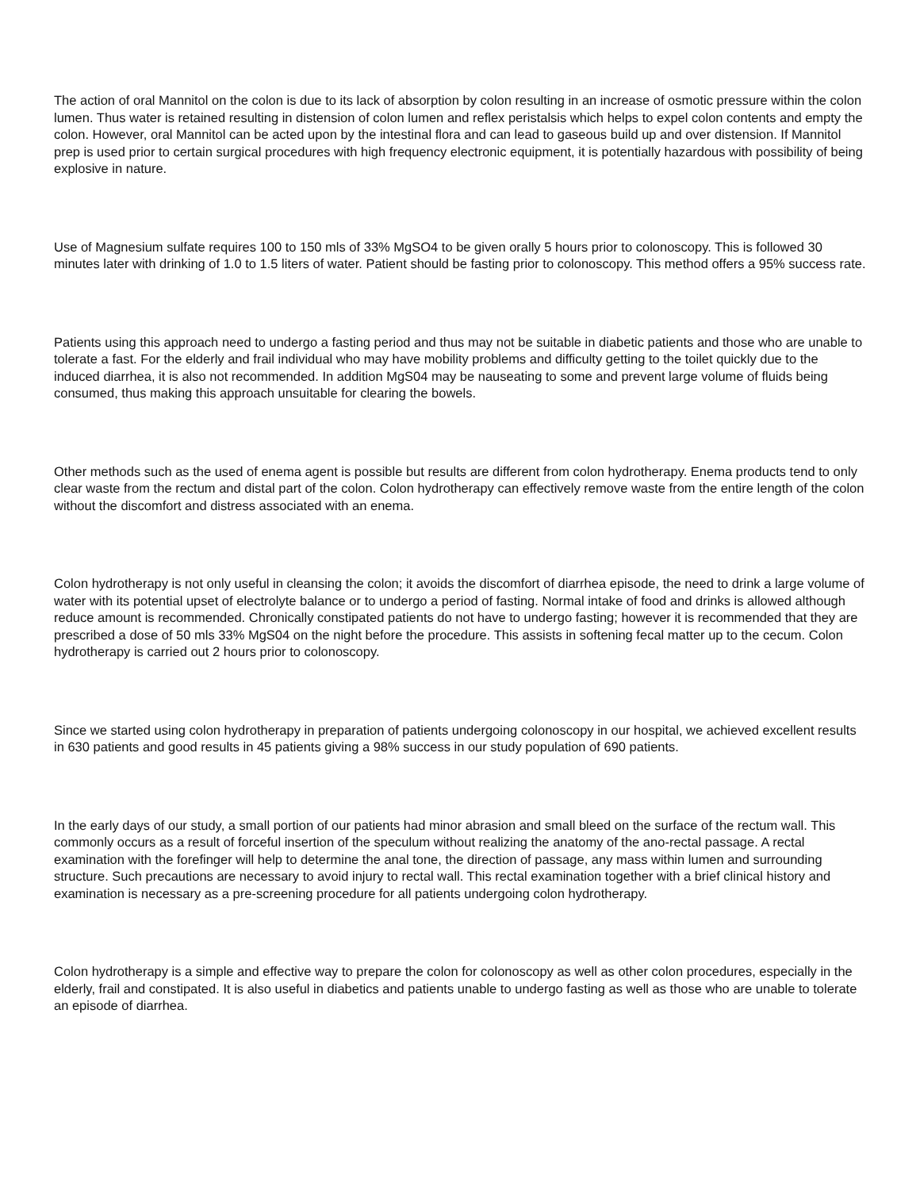The action of oral Mannitol on the colon is due to its lack of absorption by colon resulting in an increase of osmotic pressure within the colon lumen. Thus water is retained resulting in distension of colon lumen and reflex peristalsis which helps to expel colon contents and empty the colon. However, oral Mannitol can be acted upon by the intestinal flora and can lead to gaseous build up and over distension. If Mannitol prep is used prior to certain surgical procedures with high frequency electronic equipment, it is potentially hazardous with possibility of being explosive in nature.
Use of Magnesium sulfate requires 100 to 150 mls of 33% MgSO4 to be given orally 5 hours prior to colonoscopy. This is followed 30 minutes later with drinking of 1.0 to 1.5 liters of water. Patient should be fasting prior to colonoscopy. This method offers a 95% success rate.
Patients using this approach need to undergo a fasting period and thus may not be suitable in diabetic patients and those who are unable to tolerate a fast. For the elderly and frail individual who may have mobility problems and difficulty getting to the toilet quickly due to the induced diarrhea, it is also not recommended. In addition MgS04 may be nauseating to some and prevent large volume of fluids being consumed, thus making this approach unsuitable for clearing the bowels.
Other methods such as the used of enema agent is possible but results are different from colon hydrotherapy. Enema products tend to only clear waste from the rectum and distal part of the colon. Colon hydrotherapy can effectively remove waste from the entire length of the colon without the discomfort and distress associated with an enema.
Colon hydrotherapy is not only useful in cleansing the colon; it avoids the discomfort of diarrhea episode, the need to drink a large volume of water with its potential upset of electrolyte balance or to undergo a period of fasting. Normal intake of food and drinks is allowed although reduce amount is recommended. Chronically constipated patients do not have to undergo fasting; however it is recommended that they are prescribed a dose of 50 mls 33% MgS04 on the night before the procedure. This assists in softening fecal matter up to the cecum. Colon hydrotherapy is carried out 2 hours prior to colonoscopy.
Since we started using colon hydrotherapy in preparation of patients undergoing colonoscopy in our hospital, we achieved excellent results in 630 patients and good results in 45 patients giving a 98% success in our study population of 690 patients.
In the early days of our study, a small portion of our patients had minor abrasion and small bleed on the surface of the rectum wall. This commonly occurs as a result of forceful insertion of the speculum without realizing the anatomy of the ano-rectal passage. A rectal examination with the forefinger will help to determine the anal tone, the direction of passage, any mass within lumen and surrounding structure. Such precautions are necessary to avoid injury to rectal wall. This rectal examination together with a brief clinical history and examination is necessary as a pre-screening procedure for all patients undergoing colon hydrotherapy.
Colon hydrotherapy is a simple and effective way to prepare the colon for colonoscopy as well as other colon procedures, especially in the elderly, frail and constipated. It is also useful in diabetics and patients unable to undergo fasting as well as those who are unable to tolerate an episode of diarrhea.